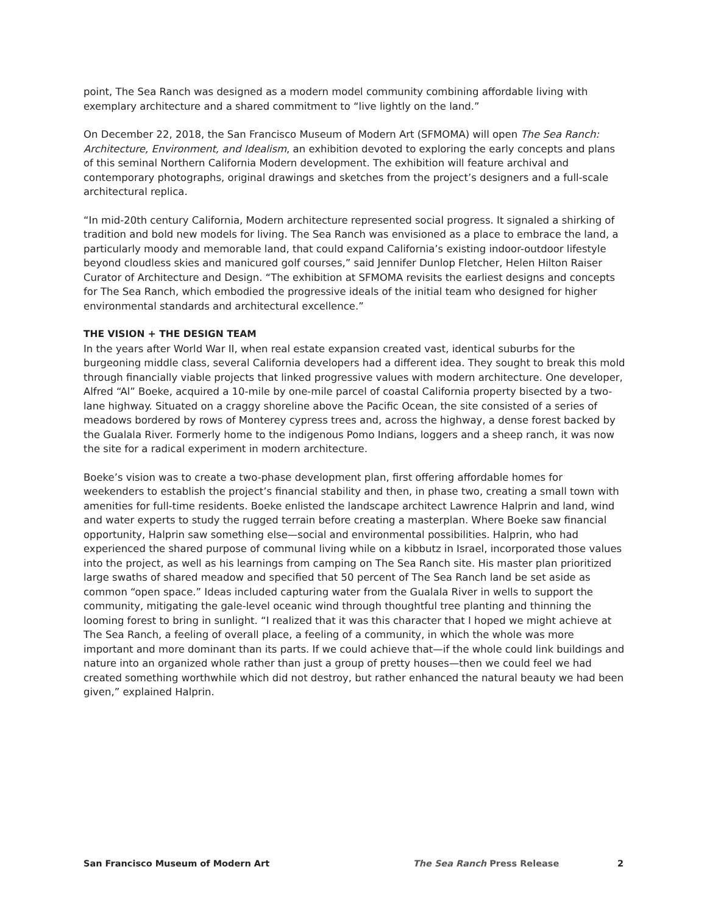point, The Sea Ranch was designed as a modern model community combining affordable living with exemplary architecture and a shared commitment to “live lightly on the land.”
On December 22, 2018, the San Francisco Museum of Modern Art (SFMOMA) will open The Sea Ranch: Architecture, Environment, and Idealism, an exhibition devoted to exploring the early concepts and plans of this seminal Northern California Modern development. The exhibition will feature archival and contemporary photographs, original drawings and sketches from the project’s designers and a full-scale architectural replica.
“In mid-20th century California, Modern architecture represented social progress. It signaled a shirking of tradition and bold new models for living. The Sea Ranch was envisioned as a place to embrace the land, a particularly moody and memorable land, that could expand California’s existing indoor-outdoor lifestyle beyond cloudless skies and manicured golf courses,” said Jennifer Dunlop Fletcher, Helen Hilton Raiser Curator of Architecture and Design. “The exhibition at SFMOMA revisits the earliest designs and concepts for The Sea Ranch, which embodied the progressive ideals of the initial team who designed for higher environmental standards and architectural excellence.”
THE VISION + THE DESIGN TEAM
In the years after World War II, when real estate expansion created vast, identical suburbs for the burgeoning middle class, several California developers had a different idea. They sought to break this mold through financially viable projects that linked progressive values with modern architecture. One developer, Alfred “Al” Boeke, acquired a 10-mile by one-mile parcel of coastal California property bisected by a two-lane highway. Situated on a craggy shoreline above the Pacific Ocean, the site consisted of a series of meadows bordered by rows of Monterey cypress trees and, across the highway, a dense forest backed by the Gualala River. Formerly home to the indigenous Pomo Indians, loggers and a sheep ranch, it was now the site for a radical experiment in modern architecture.
Boeke’s vision was to create a two-phase development plan, first offering affordable homes for weekenders to establish the project’s financial stability and then, in phase two, creating a small town with amenities for full-time residents. Boeke enlisted the landscape architect Lawrence Halprin and land, wind and water experts to study the rugged terrain before creating a masterplan. Where Boeke saw financial opportunity, Halprin saw something else—social and environmental possibilities. Halprin, who had experienced the shared purpose of communal living while on a kibbutz in Israel, incorporated those values into the project, as well as his learnings from camping on The Sea Ranch site. His master plan prioritized large swaths of shared meadow and specified that 50 percent of The Sea Ranch land be set aside as common “open space.” Ideas included capturing water from the Gualala River in wells to support the community, mitigating the gale-level oceanic wind through thoughtful tree planting and thinning the looming forest to bring in sunlight. “I realized that it was this character that I hoped we might achieve at The Sea Ranch, a feeling of overall place, a feeling of a community, in which the whole was more important and more dominant than its parts. If we could achieve that—if the whole could link buildings and nature into an organized whole rather than just a group of pretty houses—then we could feel we had created something worthwhile which did not destroy, but rather enhanced the natural beauty we had been given,” explained Halprin.
San Francisco Museum of Modern Art The Sea Ranch Press Release 2